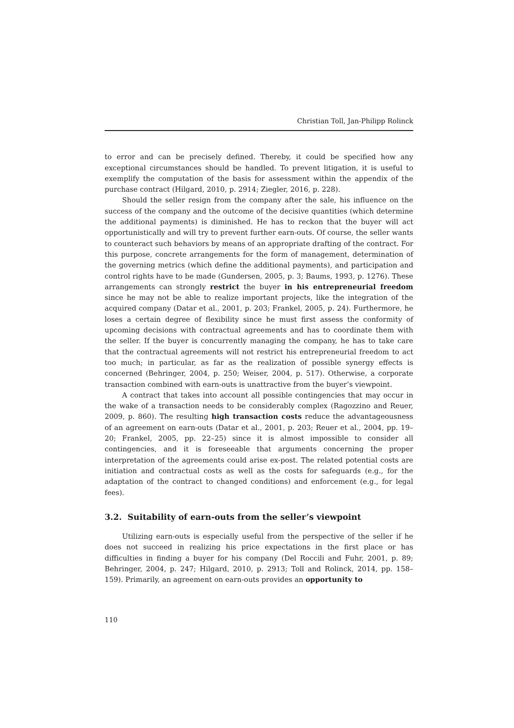Christian Toll, Jan-Philipp Rolinck
to error and can be precisely defined. Thereby, it could be specified how any exceptional circumstances should be handled. To prevent litigation, it is useful to exemplify the computation of the basis for assessment within the appendix of the purchase contract (Hilgard, 2010, p. 2914; Ziegler, 2016, p. 228).
Should the seller resign from the company after the sale, his influence on the success of the company and the outcome of the decisive quantities (which determine the additional payments) is diminished. He has to reckon that the buyer will act opportunistically and will try to prevent further earn-outs. Of course, the seller wants to counteract such behaviors by means of an appropriate drafting of the contract. For this purpose, concrete arrangements for the form of management, determination of the governing metrics (which define the additional payments), and participation and control rights have to be made (Gundersen, 2005, p. 3; Baums, 1993, p. 1276). These arrangements can strongly restrict the buyer in his entrepreneurial freedom since he may not be able to realize important projects, like the integration of the acquired company (Datar et al., 2001, p. 203; Frankel, 2005, p. 24). Furthermore, he loses a certain degree of flexibility since he must first assess the conformity of upcoming decisions with contractual agreements and has to coordinate them with the seller. If the buyer is concurrently managing the company, he has to take care that the contractual agreements will not restrict his entrepreneurial freedom to act too much; in particular, as far as the realization of possible synergy effects is concerned (Behringer, 2004, p. 250; Weiser, 2004, p. 517). Otherwise, a corporate transaction combined with earn-outs is unattractive from the buyer’s viewpoint.
A contract that takes into account all possible contingencies that may occur in the wake of a transaction needs to be considerably complex (Ragozzino and Reuer, 2009, p. 860). The resulting high transaction costs reduce the advantageousness of an agreement on earn-outs (Datar et al., 2001, p. 203; Reuer et al., 2004, pp. 19–20; Frankel, 2005, pp. 22–25) since it is almost impossible to consider all contingencies, and it is foreseeable that arguments concerning the proper interpretation of the agreements could arise ex-post. The related potential costs are initiation and contractual costs as well as the costs for safeguards (e.g., for the adaptation of the contract to changed conditions) and enforcement (e.g., for legal fees).
3.2. Suitability of earn-outs from the seller’s viewpoint
Utilizing earn-outs is especially useful from the perspective of the seller if he does not succeed in realizing his price expectations in the first place or has difficulties in finding a buyer for his company (Del Roccili and Fuhr, 2001, p. 89; Behringer, 2004, p. 247; Hilgard, 2010, p. 2913; Toll and Rolinck, 2014, pp. 158–159). Primarily, an agreement on earn-outs provides an opportunity to
110